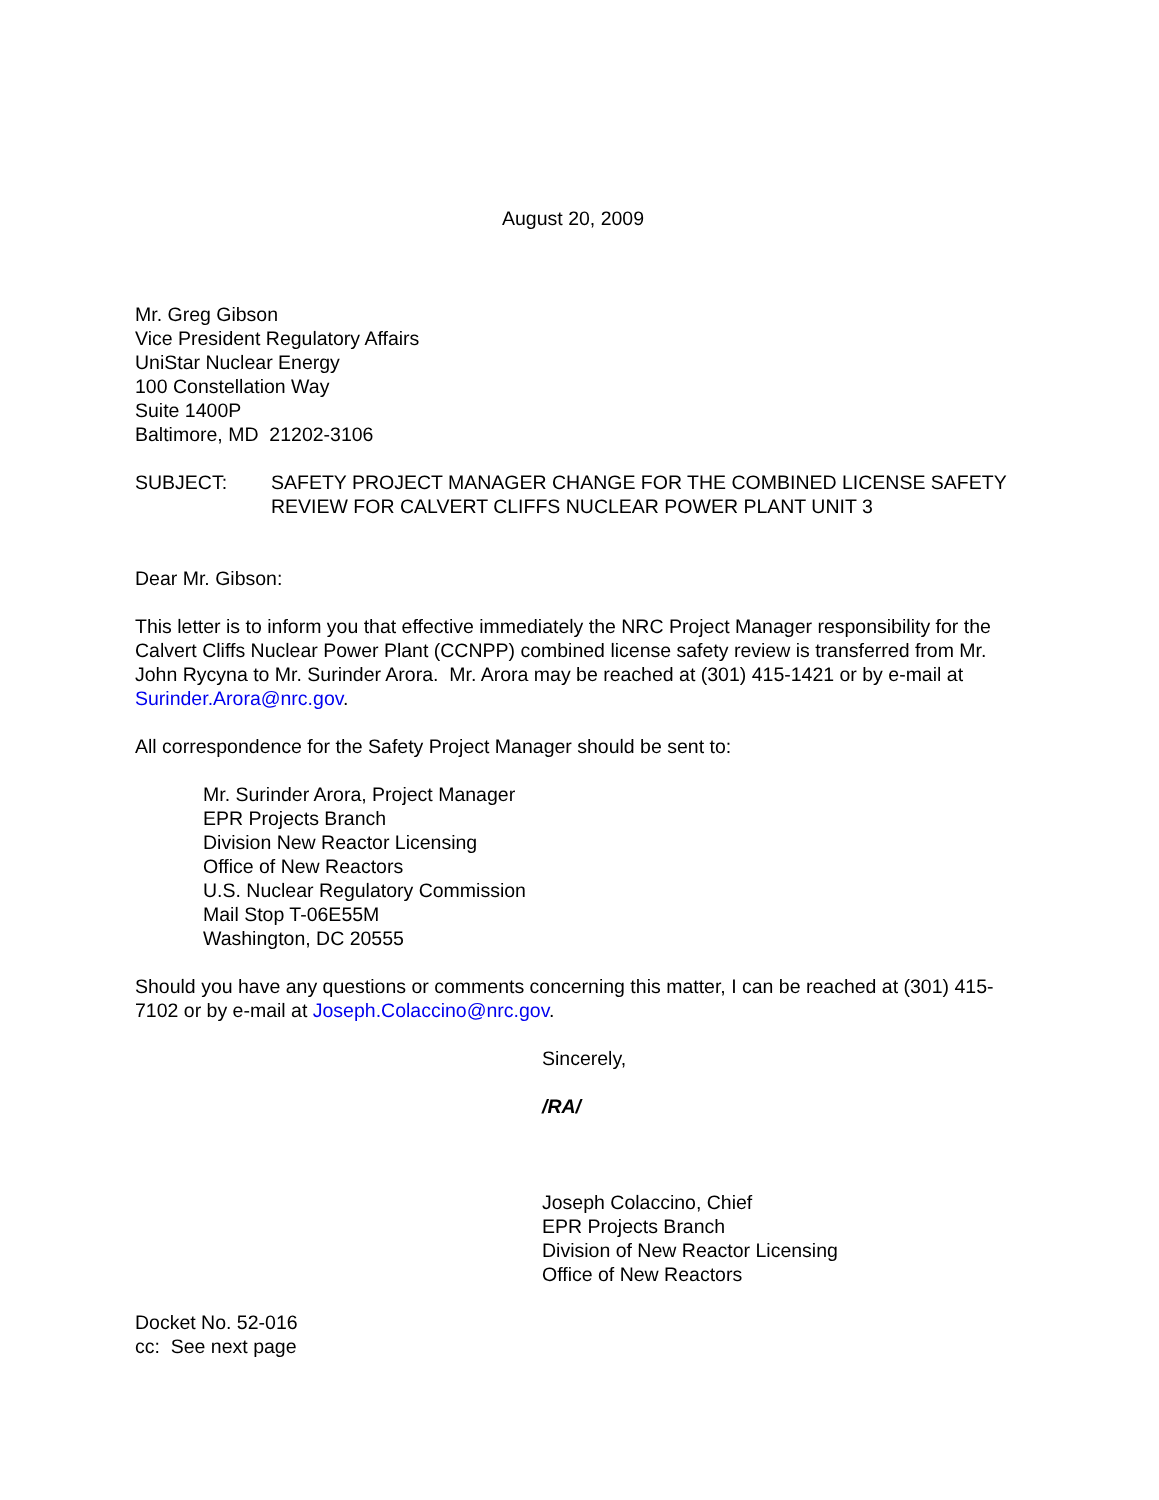August 20, 2009
Mr. Greg Gibson
Vice President Regulatory Affairs
UniStar Nuclear Energy
100 Constellation Way
Suite 1400P
Baltimore, MD 21202-3106
SUBJECT: SAFETY PROJECT MANAGER CHANGE FOR THE COMBINED LICENSE SAFETY REVIEW FOR CALVERT CLIFFS NUCLEAR POWER PLANT UNIT 3
Dear Mr. Gibson:
This letter is to inform you that effective immediately the NRC Project Manager responsibility for the Calvert Cliffs Nuclear Power Plant (CCNPP) combined license safety review is transferred from Mr. John Rycyna to Mr. Surinder Arora. Mr. Arora may be reached at (301) 415-1421 or by e-mail at Surinder.Arora@nrc.gov.
All correspondence for the Safety Project Manager should be sent to:
Mr. Surinder Arora, Project Manager
EPR Projects Branch
Division New Reactor Licensing
Office of New Reactors
U.S. Nuclear Regulatory Commission
Mail Stop T-06E55M
Washington, DC 20555
Should you have any questions or comments concerning this matter, I can be reached at (301) 415-7102 or by e-mail at Joseph.Colaccino@nrc.gov.
Sincerely,
/RA/
Joseph Colaccino, Chief
EPR Projects Branch
Division of New Reactor Licensing
Office of New Reactors
Docket No. 52-016
cc: See next page